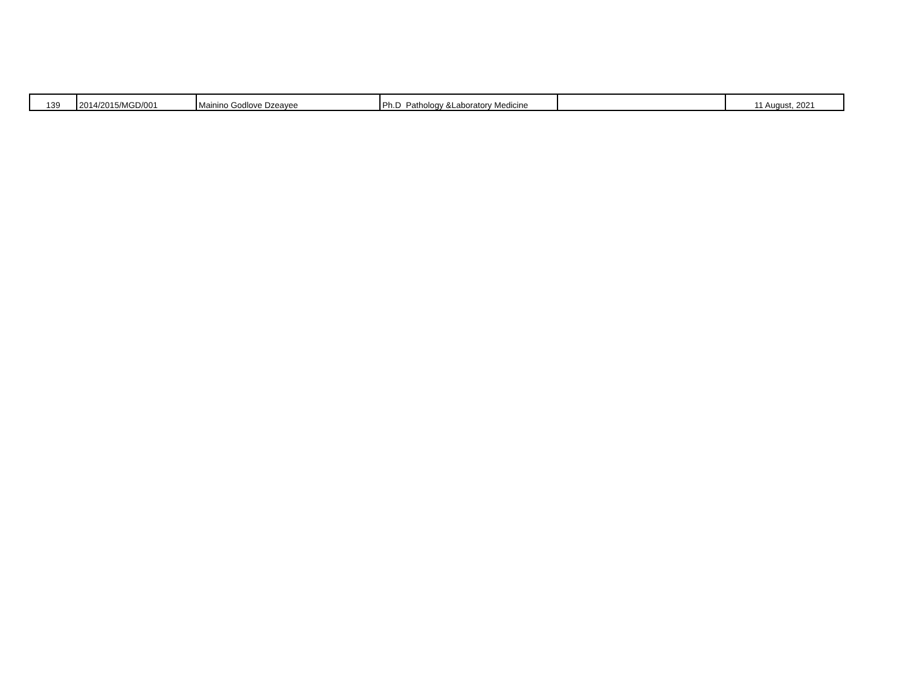| 139 | 2014/2015/MGD/001 | Mainino Godlove Dzeayee | Ph.D Pathology &Laboratory Medicine | | 11 August, 2021 |